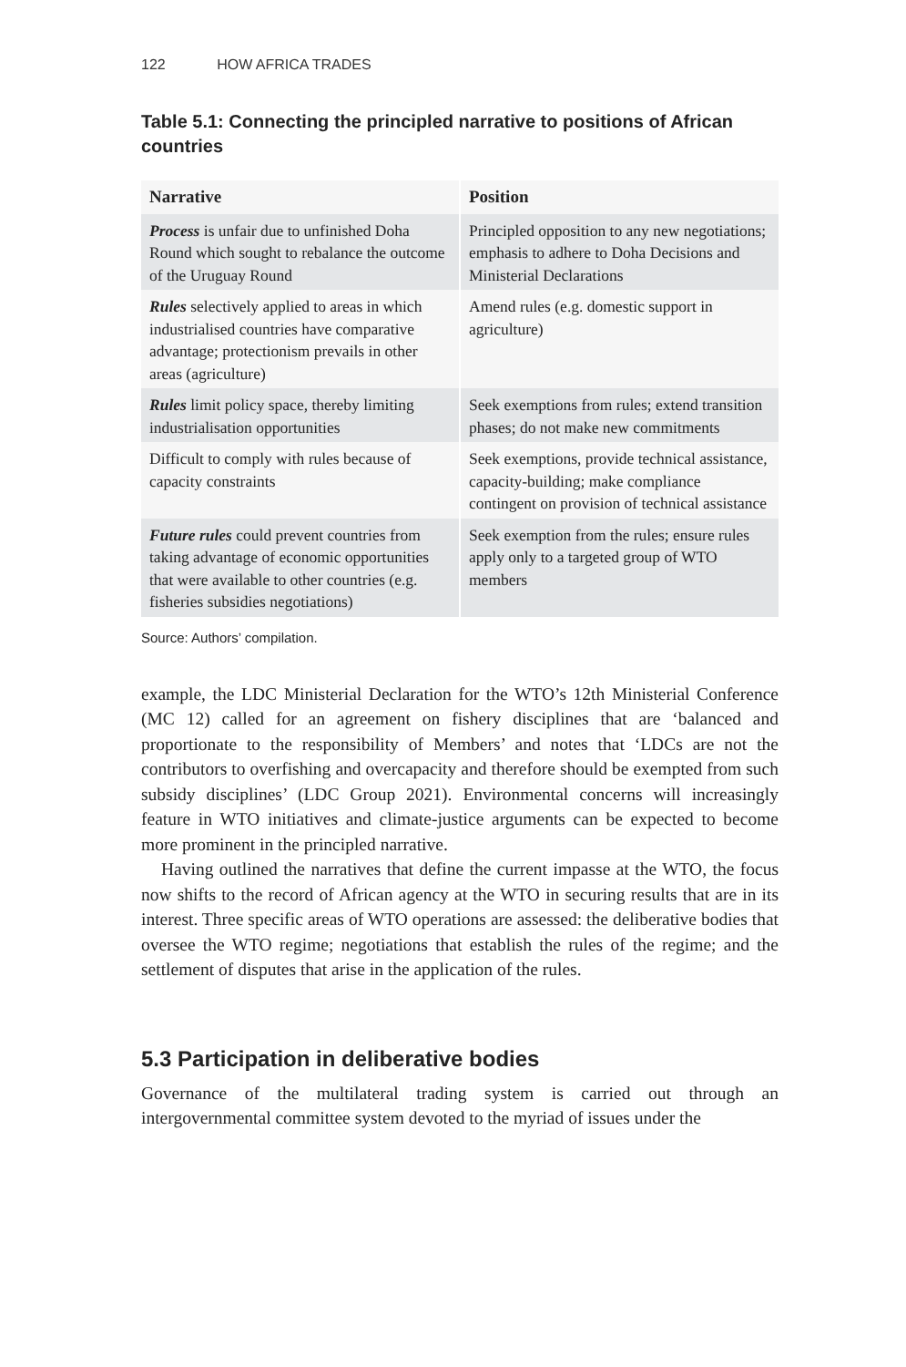122 HOW AFRICA TRADES
Table 5.1: Connecting the principled narrative to positions of African countries
| Narrative | Position |
| --- | --- |
| Process is unfair due to unfinished Doha Round which sought to rebalance the outcome of the Uruguay Round | Principled opposition to any new negotiations; emphasis to adhere to Doha Decisions and Ministerial Declarations |
| Rules selectively applied to areas in which industrialised countries have comparative advantage; protectionism prevails in other areas (agriculture) | Amend rules (e.g. domestic support in agriculture) |
| Rules limit policy space, thereby limiting industrialisation opportunities | Seek exemptions from rules; extend transition phases; do not make new commitments |
| Difficult to comply with rules because of capacity constraints | Seek exemptions, provide technical assistance, capacity-building; make compliance contingent on provision of technical assistance |
| Future rules could prevent countries from taking advantage of economic opportunities that were available to other countries (e.g. fisheries subsidies negotiations) | Seek exemption from the rules; ensure rules apply only to a targeted group of WTO members |
Source: Authors’ compilation.
example, the LDC Ministerial Declaration for the WTO’s 12th Ministerial Conference (MC 12) called for an agreement on fishery disciplines that are ‘balanced and proportionate to the responsibility of Members’ and notes that ‘LDCs are not the contributors to overfishing and overcapacity and therefore should be exempted from such subsidy disciplines’ (LDC Group 2021). Environmental concerns will increasingly feature in WTO initiatives and climate-justice arguments can be expected to become more prominent in the principled narrative.
Having outlined the narratives that define the current impasse at the WTO, the focus now shifts to the record of African agency at the WTO in securing results that are in its interest. Three specific areas of WTO operations are assessed: the deliberative bodies that oversee the WTO regime; negotiations that establish the rules of the regime; and the settlement of disputes that arise in the application of the rules.
5.3 Participation in deliberative bodies
Governance of the multilateral trading system is carried out through an intergovernmental committee system devoted to the myriad of issues under the